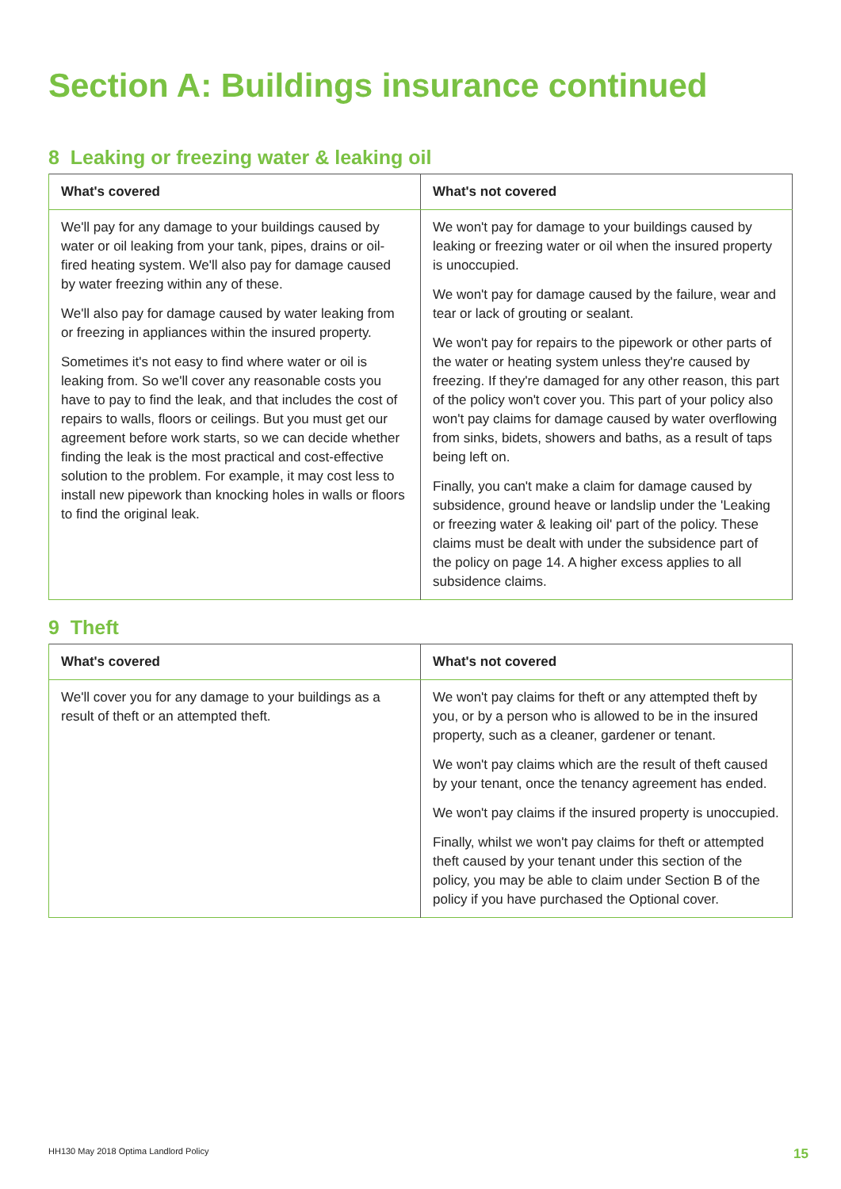Section A: Buildings insurance continued
8 Leaking or freezing water & leaking oil
| What's covered | What's not covered |
| --- | --- |
| We'll pay for any damage to your buildings caused by water or oil leaking from your tank, pipes, drains or oil-fired heating system. We'll also pay for damage caused by water freezing within any of these. We'll also pay for damage caused by water leaking from or freezing in appliances within the insured property. Sometimes it's not easy to find where water or oil is leaking from. So we'll cover any reasonable costs you have to pay to find the leak, and that includes the cost of repairs to walls, floors or ceilings. But you must get our agreement before work starts, so we can decide whether finding the leak is the most practical and cost-effective solution to the problem. For example, it may cost less to install new pipework than knocking holes in walls or floors to find the original leak. | We won't pay for damage to your buildings caused by leaking or freezing water or oil when the insured property is unoccupied. We won't pay for damage caused by the failure, wear and tear or lack of grouting or sealant. We won't pay for repairs to the pipework or other parts of the water or heating system unless they're caused by freezing. If they're damaged for any other reason, this part of the policy won't cover you. This part of your policy also won't pay claims for damage caused by water overflowing from sinks, bidets, showers and baths, as a result of taps being left on. Finally, you can't make a claim for damage caused by subsidence, ground heave or landslip under the 'Leaking or freezing water & leaking oil' part of the policy. These claims must be dealt with under the subsidence part of the policy on page 14. A higher excess applies to all subsidence claims. |
9 Theft
| What's covered | What's not covered |
| --- | --- |
| We'll cover you for any damage to your buildings as a result of theft or an attempted theft. | We won't pay claims for theft or any attempted theft by you, or by a person who is allowed to be in the insured property, such as a cleaner, gardener or tenant. We won't pay claims which are the result of theft caused by your tenant, once the tenancy agreement has ended. We won't pay claims if the insured property is unoccupied. Finally, whilst we won't pay claims for theft or attempted theft caused by your tenant under this section of the policy, you may be able to claim under Section B of the policy if you have purchased the Optional cover. |
HH130 May 2018 Optima Landlord Policy 15